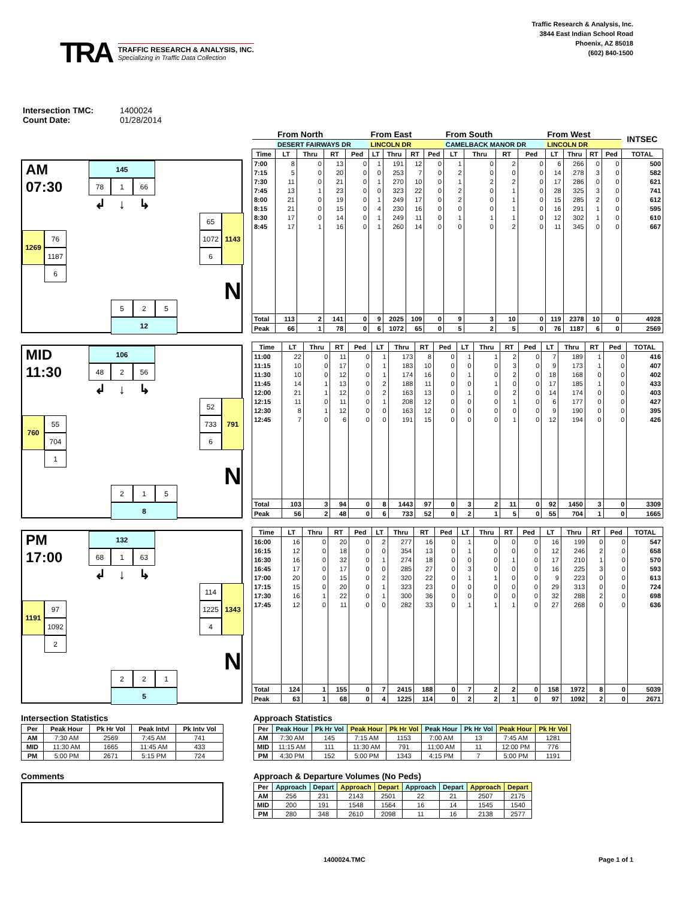TRA
TRAFFIC RESEARCH & ANALYSIS, INC.
Specializing in Traffic Data Collection
Traffic Research & Analysis, Inc.
3844 East Indian School Road
Phoenix, AZ 85018
(602) 840-1500
Intersection TMC: 1400024
Count Date: 01/28/2014
AM
145
07:30
78
1
66
↲
↓
↳
65
1072
6
1143
76
1269
1187
6
N
5
2
5
12
| | From North | | | | From East | | | | From South | | | | From West | | | | INTSEC |
| --- | --- | --- | --- | --- | --- | --- | --- | --- | --- | --- | --- | --- | --- | --- | --- | --- | --- |
| | DESERT FAIRWAYS DR | | | | LINCOLN DR | | | | CAMELBACK MANOR DR | | | | LINCOLN DR | | | | |
| Time | LT | Thru | RT | Ped | LT | Thru | RT | Ped | LT | Thru | RT | Ped | LT | Thru | RT | Ped | TOTAL |
| 7:00 | 8 | 0 | 13 | 0 | 1 | 191 | 12 | 0 | 1 | 0 | 2 | 0 | 6 | 266 | 0 | 0 | 500 |
| 7:15 | 5 | 0 | 20 | 0 | 0 | 253 | 7 | 0 | 2 | 0 | 0 | 0 | 14 | 278 | 3 | 0 | 582 |
| 7:30 | 11 | 0 | 21 | 0 | 1 | 270 | 10 | 0 | 1 | 2 | 2 | 0 | 17 | 286 | 0 | 0 | 621 |
| 7:45 | 13 | 1 | 23 | 0 | 0 | 323 | 22 | 0 | 2 | 0 | 1 | 0 | 28 | 325 | 3 | 0 | 741 |
| 8:00 | 21 | 0 | 19 | 0 | 1 | 249 | 17 | 0 | 2 | 0 | 1 | 0 | 15 | 285 | 2 | 0 | 612 |
| 8:15 | 21 | 0 | 15 | 0 | 4 | 230 | 16 | 0 | 0 | 0 | 1 | 0 | 16 | 291 | 1 | 0 | 595 |
| 8:30 | 17 | 0 | 14 | 0 | 1 | 249 | 11 | 0 | 1 | 1 | 1 | 0 | 12 | 302 | 1 | 0 | 610 |
| 8:45 | 17 | 1 | 16 | 0 | 1 | 260 | 14 | 0 | 0 | 0 | 2 | 0 | 11 | 345 | 0 | 0 | 667 |
| Total | 113 | 2 | 141 | 0 | 9 | 2025 | 109 | 0 | 9 | 3 | 10 | 0 | 119 | 2378 | 10 | 0 | 4928 |
| Peak | 66 | 1 | 78 | 0 | 6 | 1072 | 65 | 0 | 5 | 2 | 5 | 0 | 76 | 1187 | 6 | 0 | 2569 |
MID
106
11:30
48
2
56
↲
↓
↳
52
733
6
791
55
760
704
1
N
2
1
5
8
| Time | LT | Thru | RT | Ped | LT | Thru | RT | Ped | LT | Thru | RT | Ped | LT | Thru | RT | Ped | TOTAL |
| --- | --- | --- | --- | --- | --- | --- | --- | --- | --- | --- | --- | --- | --- | --- | --- | --- | --- |
| 11:00 | 22 | 0 | 11 | 0 | 1 | 173 | 8 | 0 | 1 | 1 | 2 | 0 | 7 | 189 | 1 | 0 | 416 |
| 11:15 | 10 | 0 | 17 | 0 | 1 | 183 | 10 | 0 | 0 | 0 | 3 | 0 | 9 | 173 | 1 | 0 | 407 |
| 11:30 | 10 | 0 | 12 | 0 | 1 | 174 | 16 | 0 | 1 | 0 | 2 | 0 | 18 | 168 | 0 | 0 | 402 |
| 11:45 | 14 | 1 | 13 | 0 | 2 | 188 | 11 | 0 | 0 | 1 | 0 | 0 | 17 | 185 | 1 | 0 | 433 |
| 12:00 | 21 | 1 | 12 | 0 | 2 | 163 | 13 | 0 | 1 | 0 | 2 | 0 | 14 | 174 | 0 | 0 | 403 |
| 12:15 | 11 | 0 | 11 | 0 | 1 | 208 | 12 | 0 | 0 | 0 | 1 | 0 | 6 | 177 | 0 | 0 | 427 |
| 12:30 | 8 | 1 | 12 | 0 | 0 | 163 | 12 | 0 | 0 | 0 | 0 | 0 | 9 | 190 | 0 | 0 | 395 |
| 12:45 | 7 | 0 | 6 | 0 | 0 | 191 | 15 | 0 | 0 | 0 | 1 | 0 | 12 | 194 | 0 | 0 | 426 |
| Total | 103 | 3 | 94 | 0 | 8 | 1443 | 97 | 0 | 3 | 2 | 11 | 0 | 92 | 1450 | 3 | 0 | 3309 |
| Peak | 56 | 2 | 48 | 0 | 6 | 733 | 52 | 0 | 2 | 1 | 5 | 0 | 55 | 704 | 1 | 0 | 1665 |
PM
132
17:00
68
1
63
↲
↓
↳
114
1225
4
1343
97
1191
1092
2
N
2
2
1
5
| Time | LT | Thru | RT | Ped | LT | Thru | RT | Ped | LT | Thru | RT | Ped | LT | Thru | RT | Ped | TOTAL |
| --- | --- | --- | --- | --- | --- | --- | --- | --- | --- | --- | --- | --- | --- | --- | --- | --- | --- |
| 16:00 | 16 | 0 | 20 | 0 | 2 | 277 | 16 | 0 | 1 | 0 | 0 | 0 | 16 | 199 | 0 | 0 | 547 |
| 16:15 | 12 | 0 | 18 | 0 | 0 | 354 | 13 | 0 | 1 | 0 | 0 | 0 | 12 | 246 | 2 | 0 | 658 |
| 16:30 | 16 | 0 | 32 | 0 | 1 | 274 | 18 | 0 | 0 | 0 | 1 | 0 | 17 | 210 | 1 | 0 | 570 |
| 16:45 | 17 | 0 | 17 | 0 | 0 | 285 | 27 | 0 | 3 | 0 | 0 | 0 | 16 | 225 | 3 | 0 | 593 |
| 17:00 | 20 | 0 | 15 | 0 | 2 | 320 | 22 | 0 | 1 | 1 | 0 | 0 | 9 | 223 | 0 | 0 | 613 |
| 17:15 | 15 | 0 | 20 | 0 | 1 | 323 | 23 | 0 | 0 | 0 | 0 | 0 | 29 | 313 | 0 | 0 | 724 |
| 17:30 | 16 | 1 | 22 | 0 | 1 | 300 | 36 | 0 | 0 | 0 | 0 | 0 | 32 | 288 | 2 | 0 | 698 |
| 17:45 | 12 | 0 | 11 | 0 | 0 | 282 | 33 | 0 | 1 | 1 | 1 | 0 | 27 | 268 | 0 | 0 | 636 |
| Total | 124 | 1 | 155 | 0 | 7 | 2415 | 188 | 0 | 7 | 2 | 2 | 0 | 158 | 1972 | 8 | 0 | 5039 |
| Peak | 63 | 1 | 68 | 0 | 4 | 1225 | 114 | 0 | 2 | 2 | 1 | 0 | 97 | 1092 | 2 | 0 | 2671 |
Intersection Statistics
| Per | Peak Hour | Pk Hr Vol | Peak Intvl | Pk Intv Vol |
| --- | --- | --- | --- | --- |
| AM | 7:30 AM | 2569 | 7:45 AM | 741 |
| MID | 11:30 AM | 1665 | 11:45 AM | 433 |
| PM | 5:00 PM | 2671 | 5:15 PM | 724 |
Comments
Approach Statistics
| Per | Peak Hour | Pk Hr Vol | Peak Hour | Pk Hr Vol | Peak Hour | Pk Hr Vol | Peak Hour | Pk Hr Vol |
| --- | --- | --- | --- | --- | --- | --- | --- | --- |
| AM | 7:30 AM | 145 | 7:15 AM | 1153 | 7:00 AM | 13 | 7:45 AM | 1281 |
| MID | 11:15 AM | 111 | 11:30 AM | 791 | 11:00 AM | 11 | 12:00 PM | 776 |
| PM | 4:30 PM | 152 | 5:00 PM | 1343 | 4:15 PM | 7 | 5:00 PM | 1191 |
Approach & Departure Volumes (No Peds)
| Per | Approach | Depart | Approach | Depart | Approach | Depart | Approach | Depart |
| --- | --- | --- | --- | --- | --- | --- | --- | --- |
| AM | 256 | 231 | 2143 | 2501 | 22 | 21 | 2507 | 2175 |
| MID | 200 | 191 | 1548 | 1564 | 16 | 14 | 1545 | 1540 |
| PM | 280 | 348 | 2610 | 2098 | 11 | 16 | 2138 | 2577 |
1400024.TMC Page 1 of 1